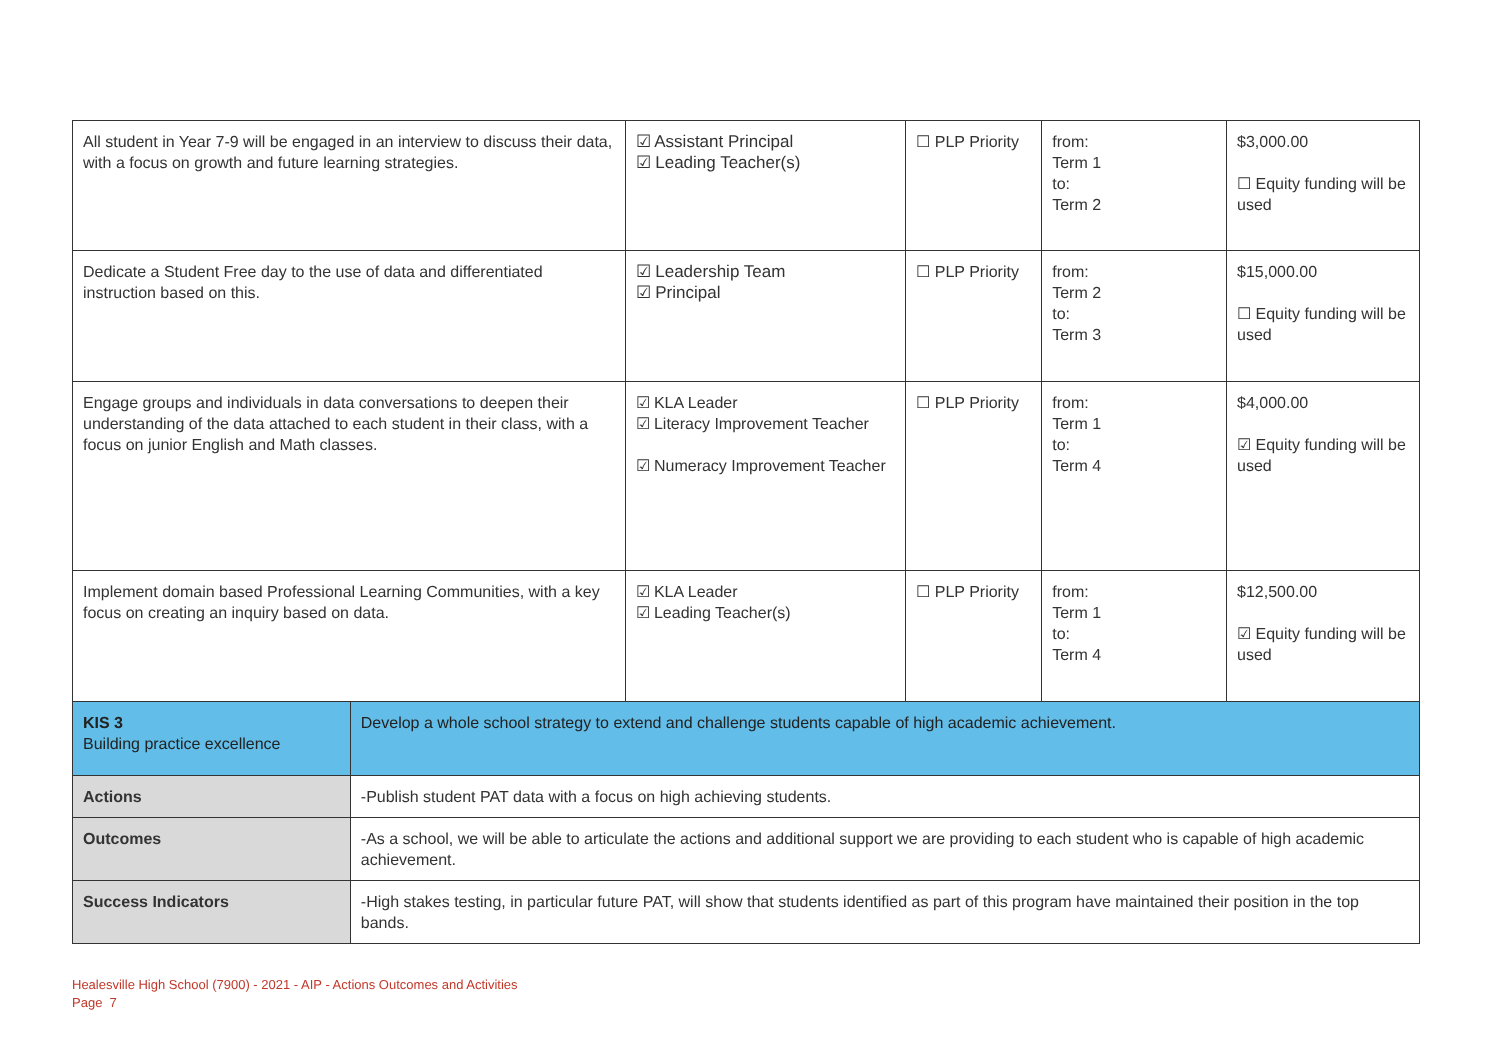| All student in Year 7-9 will be engaged in an interview to discuss their data, with a focus on growth and future learning strategies. | | ☑ Assistant Principal ☑ Leading Teacher(s) | ☐ PLP Priority | from: Term 1 to: Term 2 | $3,000.00 ☐ Equity funding will be used |
| Dedicate a Student Free day to the use of data and differentiated instruction based on this. | | ☑ Leadership Team ☑ Principal | ☐ PLP Priority | from: Term 2 to: Term 3 | $15,000.00 ☐ Equity funding will be used |
| Engage groups and individuals in data conversations to deepen their understanding of the data attached to each student in their class, with a focus on junior English and Math classes. | | ☑ KLA Leader ☑ Literacy Improvement Teacher ☑ Numeracy Improvement Teacher | ☐ PLP Priority | from: Term 1 to: Term 4 | $4,000.00 ☑ Equity funding will be used |
| Implement domain based Professional Learning Communities, with a key focus on creating an inquiry based on data. | | ☑ KLA Leader ☑ Leading Teacher(s) | ☐ PLP Priority | from: Term 1 to: Term 4 | $12,500.00 ☑ Equity funding will be used |
| KIS 3 Building practice excellence | Develop a whole school strategy to extend and challenge students capable of high academic achievement. | | | | |
| Actions | -Publish student PAT data with a focus on high achieving students. | | | | |
| Outcomes | -As a school, we will be able to articulate the actions and additional support we are providing to each student who is capable of high academic achievement. | | | | |
| Success Indicators | -High stakes testing, in particular future PAT, will show that students identified as part of this program have maintained their position in the top bands. | | | | |
Healesville High School (7900) - 2021 - AIP - Actions Outcomes and Activities
Page 7